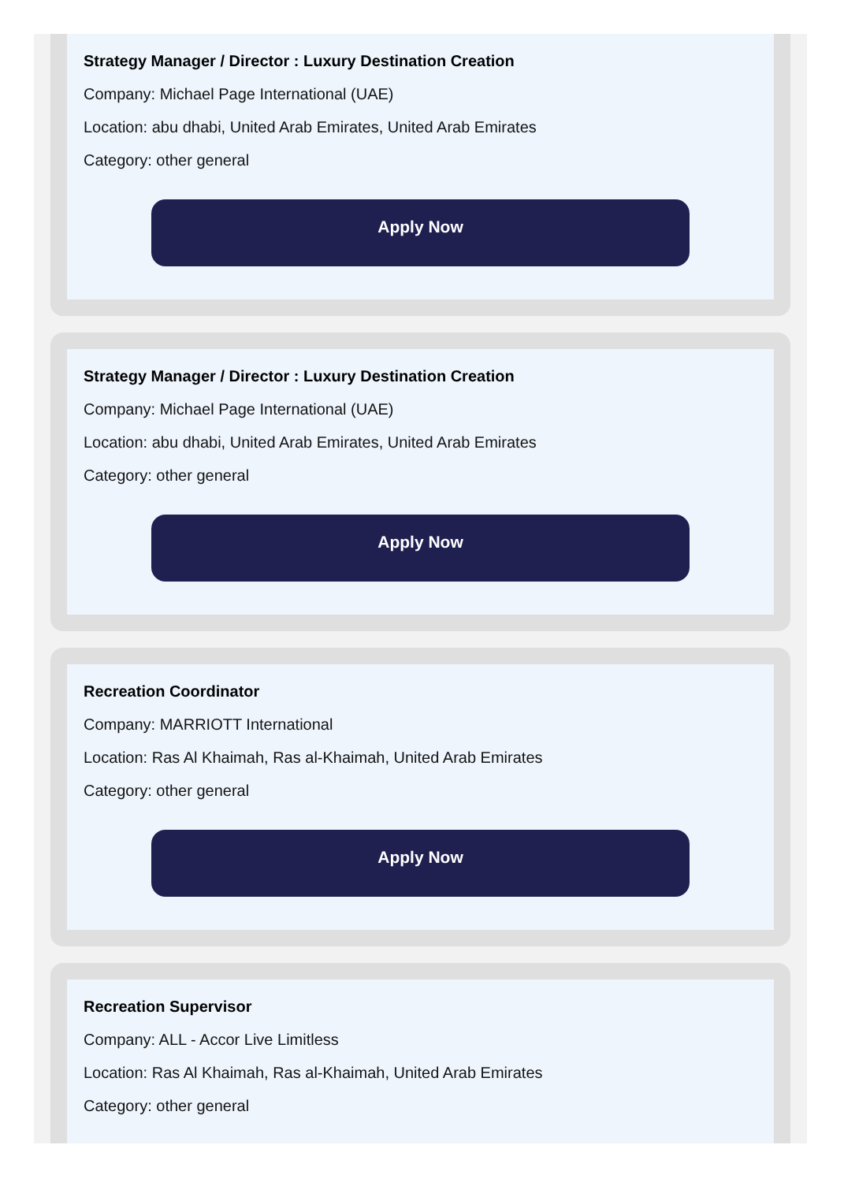Strategy Manager / Director : Luxury Destination Creation
Company: Michael Page International (UAE)
Location: abu dhabi, United Arab Emirates, United Arab Emirates
Category: other general
Apply Now
Strategy Manager / Director : Luxury Destination Creation
Company: Michael Page International (UAE)
Location: abu dhabi, United Arab Emirates, United Arab Emirates
Category: other general
Apply Now
Recreation Coordinator
Company: MARRIOTT International
Location: Ras Al Khaimah, Ras al-Khaimah, United Arab Emirates
Category: other general
Apply Now
Recreation Supervisor
Company: ALL - Accor Live Limitless
Location: Ras Al Khaimah, Ras al-Khaimah, United Arab Emirates
Category: other general